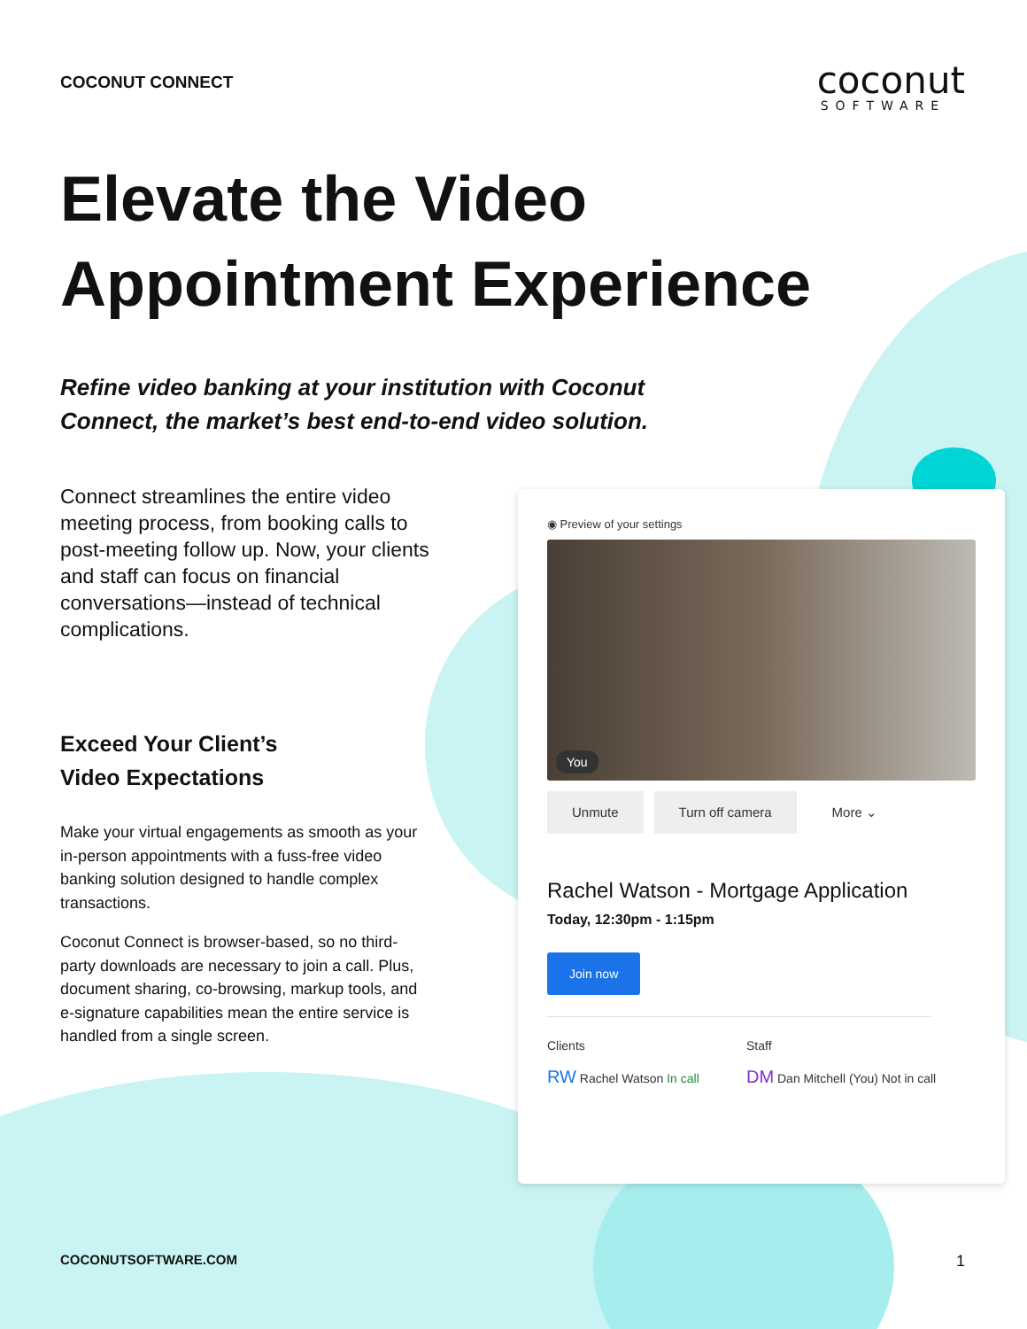COCONUT CONNECT
coconut
SOFTWARE
Elevate the Video
Appointment Experience
Refine video banking at your institution with Coconut Connect, the market’s best end-to-end video solution.
Connect streamlines the entire video meeting process, from booking calls to post-meeting follow up. Now, your clients and staff can focus on financial conversations—instead of technical complications.
Exceed Your Client’s
Video Expectations
Make your virtual engagements as smooth as your in-person appointments with a fuss-free video banking solution designed to handle complex transactions.
Coconut Connect is browser-based, so no third-party downloads are necessary to join a call. Plus, document sharing, co-browsing, markup tools, and e-signature capabilities mean the entire service is handled from a single screen.
◉ Preview of your settings
You
Unmute Turn off camera More ⌄
Rachel Watson - Mortgage Application
Today, 12:30pm - 1:15pm
Join now
Clients
RW Rachel Watson In call
Staff
DM Dan Mitchell (You) Not in call
COCONUTSOFTWARE.COM 1